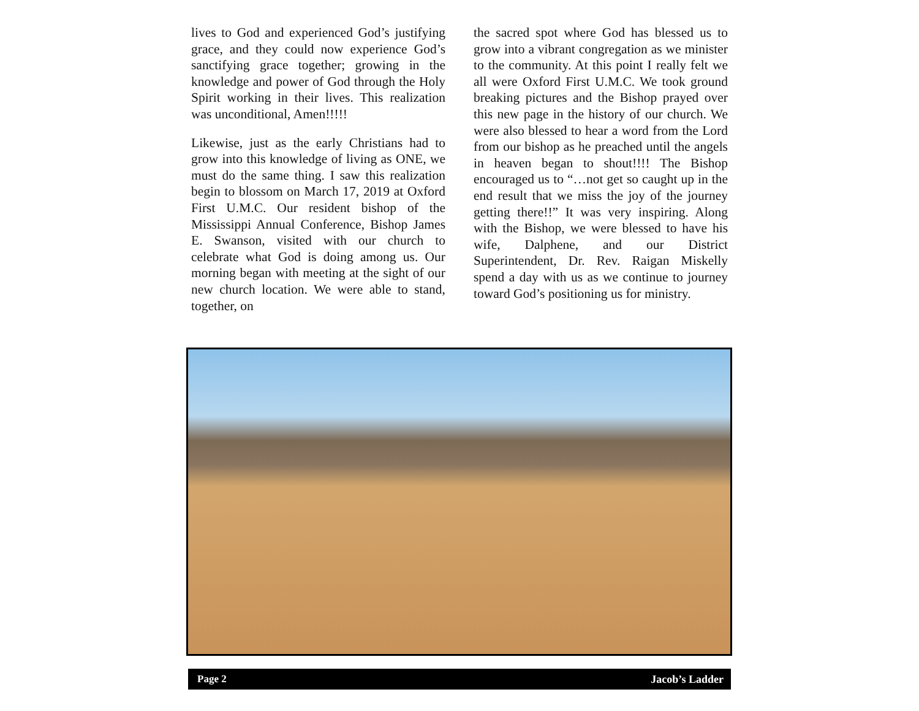lives to God and experienced God’s justifying grace, and they could now experience God’s sanctifying grace together; growing in the knowledge and power of God through the Holy Spirit working in their lives. This realization was unconditional, Amen!!!!!
Likewise, just as the early Christians had to grow into this knowledge of living as ONE, we must do the same thing. I saw this realization begin to blossom on March 17, 2019 at Oxford First U.M.C. Our resident bishop of the Mississippi Annual Conference, Bishop James E. Swanson, visited with our church to celebrate what God is doing among us. Our morning began with meeting at the sight of our new church location. We were able to stand, together, on
the sacred spot where God has blessed us to grow into a vibrant congregation as we minister to the community. At this point I really felt we all were Oxford First U.M.C. We took ground breaking pictures and the Bishop prayed over this new page in the history of our church. We were also blessed to hear a word from the Lord from our bishop as he preached until the angels in heaven began to shout!!!! The Bishop encouraged us to “…not get so caught up in the end result that we miss the joy of the journey getting there!!” It was very inspiring. Along with the Bishop, we were blessed to have his wife, Dalphene, and our District Superintendent, Dr. Rev. Raigan Miskelly spend a day with us as we continue to journey toward God’s positioning us for ministry.
Page 2 Jacob’s Ladder